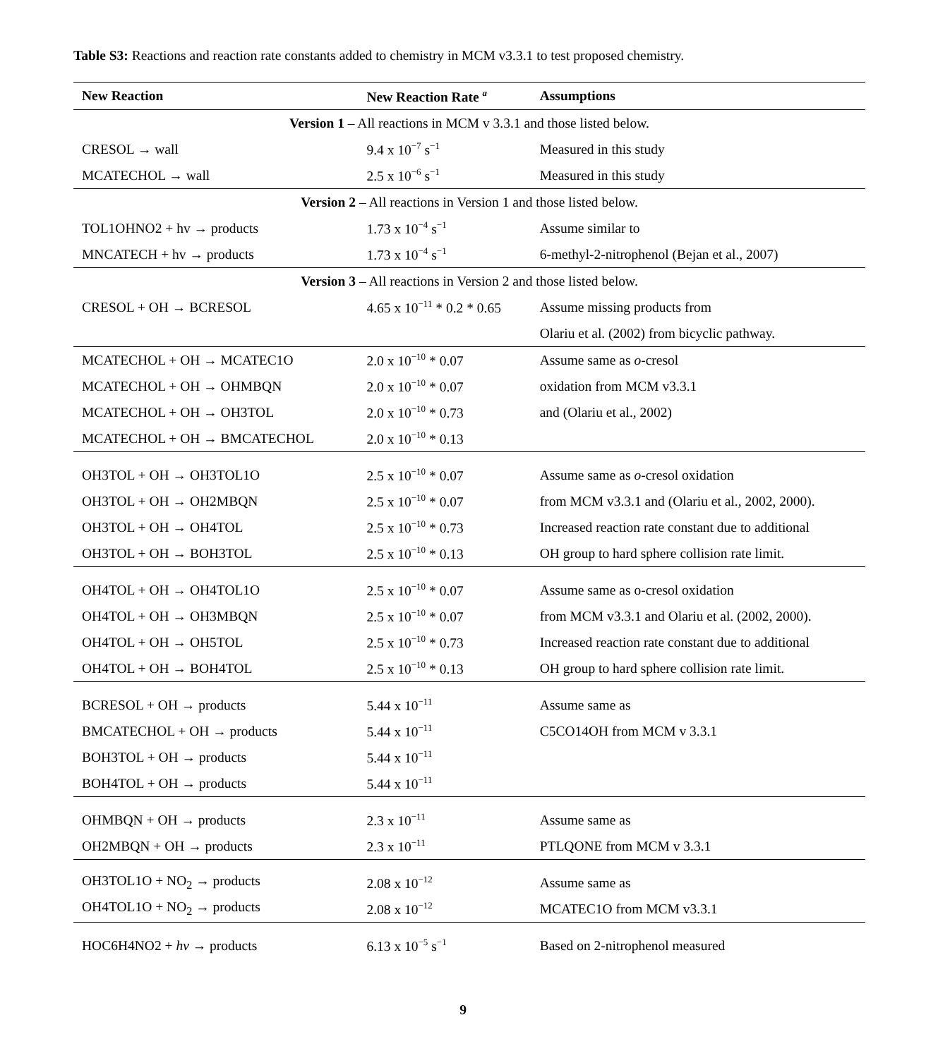Table S3: Reactions and reaction rate constants added to chemistry in MCM v3.3.1 to test proposed chemistry.
| New Reaction | New Reaction Rate <sup>a</sup> | Assumptions |
| --- | --- | --- |
| Version 1 – All reactions in MCM v 3.3.1 and those listed below. | | |
| CRESOL → wall | 9.4 x 10<sup>−7</sup> s<sup>−1</sup> | Measured in this study |
| MCATECHOL → wall | 2.5 x 10<sup>−6</sup> s<sup>−1</sup> | Measured in this study |
| Version 2 – All reactions in Version 1 and those listed below. | | |
| TOL1OHNO2 + hv → products | 1.73 x 10<sup>−4</sup> s<sup>−1</sup> | Assume similar to |
| MNCATECH + hv → products | 1.73 x 10<sup>−4</sup> s<sup>−1</sup> | 6-methyl-2-nitrophenol (Bejan et al., 2007) |
| Version 3 – All reactions in Version 2 and those listed below. | | |
| CRESOL + OH → BCRESOL | 4.65 x 10<sup>−11</sup> * 0.2 * 0.65 | Assume missing products from |
| | | Olariu et al. (2002) from bicyclic pathway. |
| MCATECHOL + OH → MCATEC1O | 2.0 x 10<sup>−10</sup> * 0.07 | Assume same as o -cresol |
| MCATECHOL + OH → OHMBQN | 2.0 x 10<sup>−10</sup> * 0.07 | oxidation from MCM v3.3.1 |
| MCATECHOL + OH → OH3TOL | 2.0 x 10<sup>−10</sup> * 0.73 | and (Olariu et al., 2002) |
| MCATECHOL + OH → BMCATECHOL | 2.0 x 10<sup>−10</sup> * 0.13 | |
| OH3TOL + OH → OH3TOL1O | 2.5 x 10<sup>−10</sup> * 0.07 | Assume same as o -cresol oxidation |
| OH3TOL + OH → OH2MBQN | 2.5 x 10<sup>−10</sup> * 0.07 | from MCM v3.3.1 and (Olariu et al., 2002, 2000). |
| OH3TOL + OH → OH4TOL | 2.5 x 10<sup>−10</sup> * 0.73 | Increased reaction rate constant due to additional |
| OH3TOL + OH → BOH3TOL | 2.5 x 10<sup>−10</sup> * 0.13 | OH group to hard sphere collision rate limit. |
| OH4TOL + OH → OH4TOL1O | 2.5 x 10<sup>−10</sup> * 0.07 | Assume same as o-cresol oxidation |
| OH4TOL + OH → OH3MBQN | 2.5 x 10<sup>−10</sup> * 0.07 | from MCM v3.3.1 and Olariu et al. (2002, 2000). |
| OH4TOL + OH → OH5TOL | 2.5 x 10<sup>−10</sup> * 0.73 | Increased reaction rate constant due to additional |
| OH4TOL + OH → BOH4TOL | 2.5 x 10<sup>−10</sup> * 0.13 | OH group to hard sphere collision rate limit. |
| BCRESOL + OH → products | 5.44 x 10<sup>−11</sup> | Assume same as |
| BMCATECHOL + OH → products | 5.44 x 10<sup>−11</sup> | C5CO14OH from MCM v 3.3.1 |
| BOH3TOL + OH → products | 5.44 x 10<sup>−11</sup> | |
| BOH4TOL + OH → products | 5.44 x 10<sup>−11</sup> | |
| OHMBQN + OH → products | 2.3 x 10<sup>−11</sup> | Assume same as |
| OH2MBQN + OH → products | 2.3 x 10<sup>−11</sup> | PTLQONE from MCM v 3.3.1 |
| OH3TOL1O + NO<sub>2</sub> → products | 2.08 x 10<sup>−12</sup> | Assume same as |
| OH4TOL1O + NO<sub>2</sub> → products | 2.08 x 10<sup>−12</sup> | MCATEC1O from MCM v3.3.1 |
| HOC6H4NO2 + hv → products | 6.13 x 10<sup>−5</sup> s<sup>−1</sup> | Based on 2-nitrophenol measured |
9